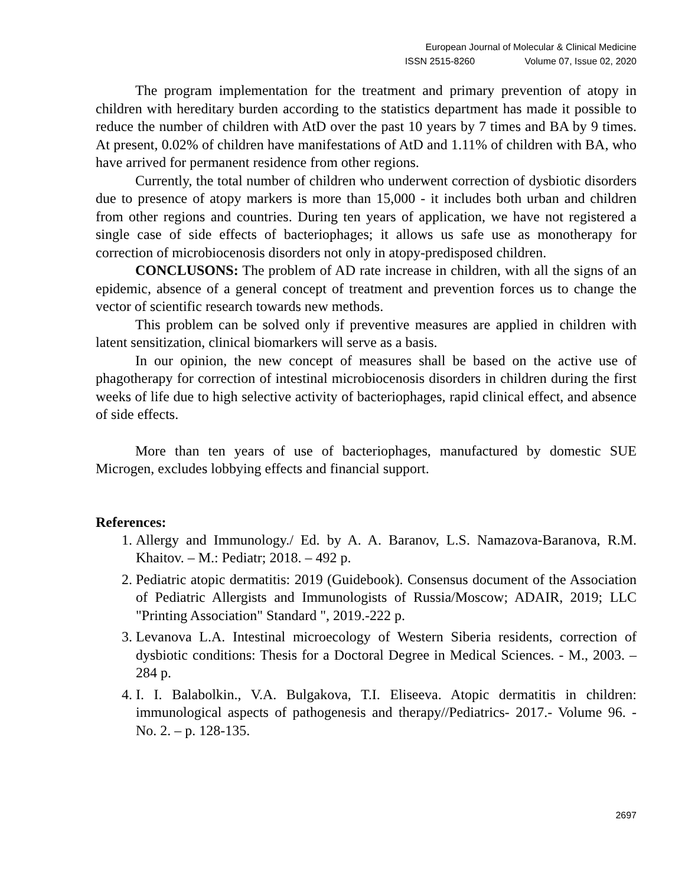European Journal of Molecular & Clinical Medicine
ISSN 2515-8260 Volume 07, Issue 02, 2020
The program implementation for the treatment and primary prevention of atopy in children with hereditary burden according to the statistics department has made it possible to reduce the number of children with AtD over the past 10 years by 7 times and BA by 9 times. At present, 0.02% of children have manifestations of AtD and 1.11% of children with BA, who have arrived for permanent residence from other regions.
Currently, the total number of children who underwent correction of dysbiotic disorders due to presence of atopy markers is more than 15,000 - it includes both urban and children from other regions and countries. During ten years of application, we have not registered a single case of side effects of bacteriophages; it allows us safe use as monotherapy for correction of microbiocenosis disorders not only in atopy-predisposed children.
CONCLUSONS: The problem of AD rate increase in children, with all the signs of an epidemic, absence of a general concept of treatment and prevention forces us to change the vector of scientific research towards new methods.
This problem can be solved only if preventive measures are applied in children with latent sensitization, clinical biomarkers will serve as a basis.
In our opinion, the new concept of measures shall be based on the active use of phagotherapy for correction of intestinal microbiocenosis disorders in children during the first weeks of life due to high selective activity of bacteriophages, rapid clinical effect, and absence of side effects.
More than ten years of use of bacteriophages, manufactured by domestic SUE Microgen, excludes lobbying effects and financial support.
References:
1. Allergy and Immunology./ Ed. by A. A. Baranov, L.S. Namazova-Baranova, R.M. Khaitov. – M.: Pediatr; 2018. – 492 p.
2. Pediatric atopic dermatitis: 2019 (Guidebook). Consensus document of the Association of Pediatric Allergists and Immunologists of Russia/Moscow; ADAIR, 2019; LLC "Printing Association" Standard ", 2019.-222 p.
3. Levanova L.A. Intestinal microecology of Western Siberia residents, correction of dysbiotic conditions: Thesis for a Doctoral Degree in Medical Sciences. - M., 2003. – 284 p.
4. I. I. Balabolkin., V.A. Bulgakova, T.I. Eliseeva. Atopic dermatitis in children: immunological aspects of pathogenesis and therapy//Pediatrics- 2017.- Volume 96. - No. 2. – p. 128-135.
2697